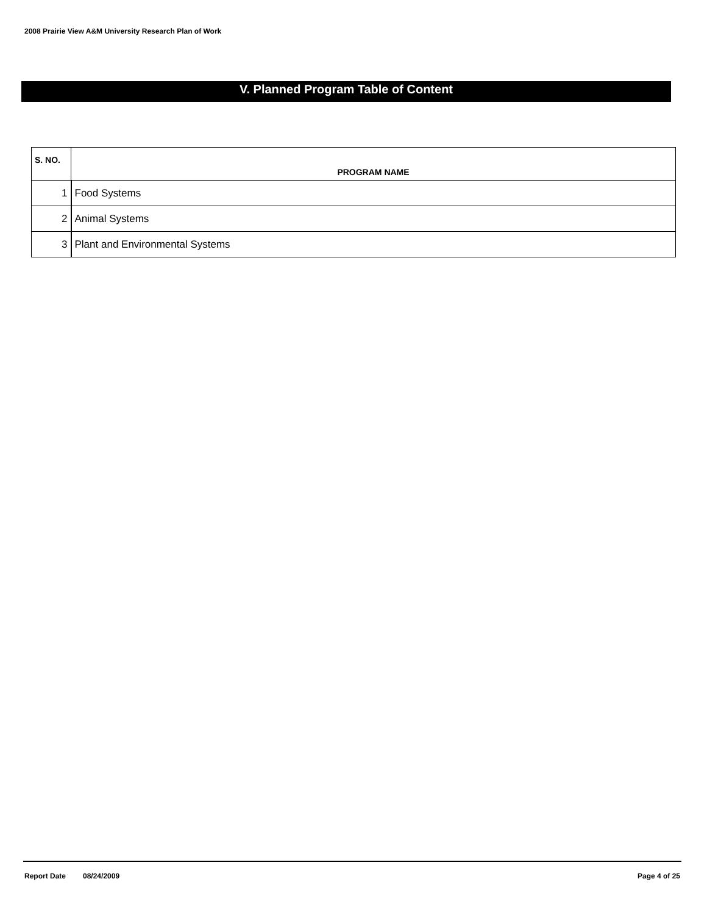2008 Prairie View A&M University Research Plan of Work
V. Planned Program Table of Content
| S. NO. | PROGRAM NAME |
| --- | --- |
| 1 | Food Systems |
| 2 | Animal Systems |
| 3 | Plant and Environmental Systems |
Report Date 08/24/2009 Page 4 of 25